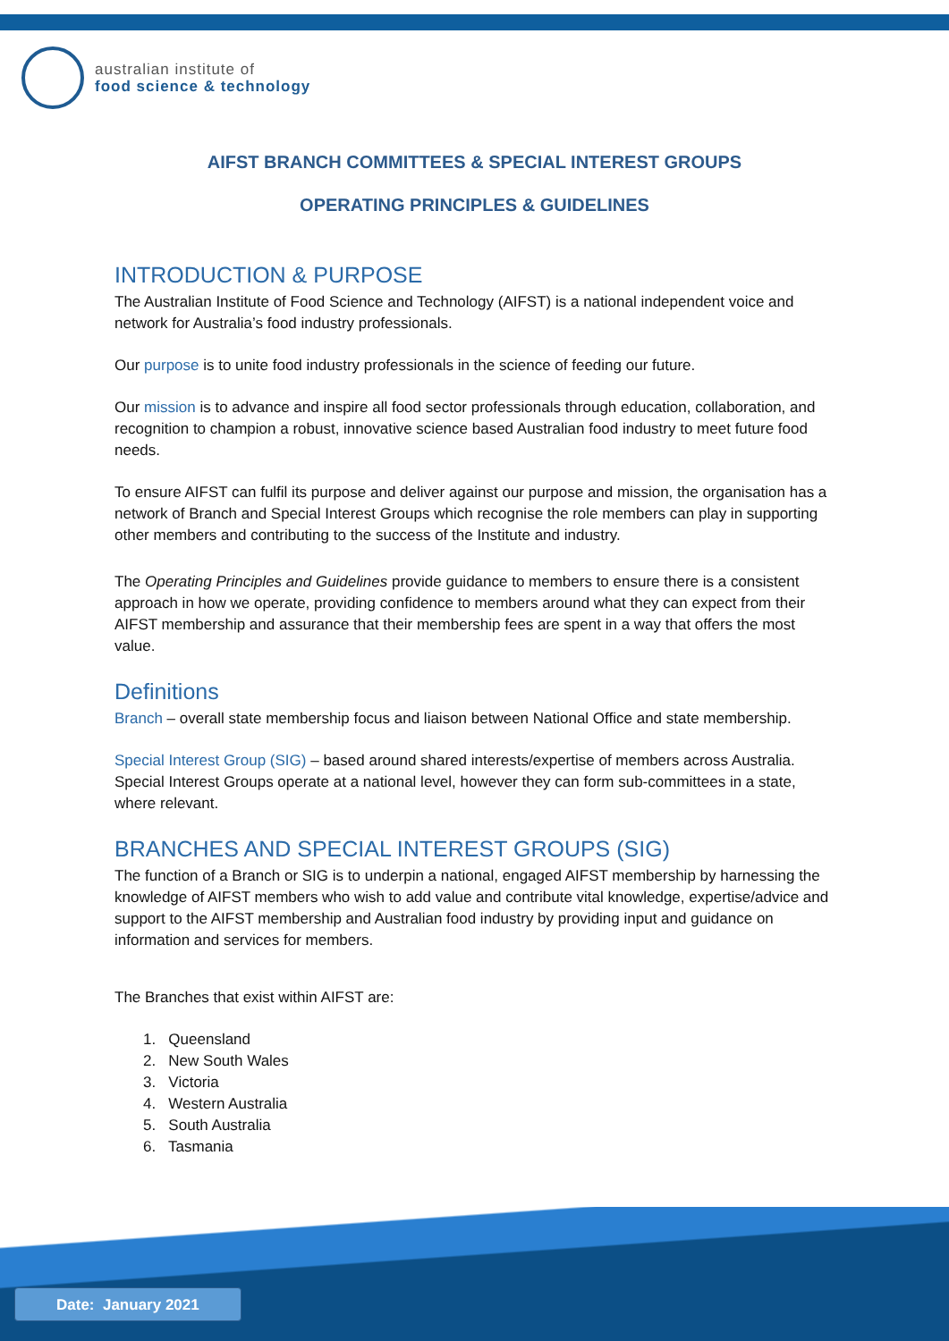australian institute of
food science & technology
AIFST BRANCH COMMITTEES & SPECIAL INTEREST GROUPS
OPERATING PRINCIPLES & GUIDELINES
INTRODUCTION & PURPOSE
The Australian Institute of Food Science and Technology (AIFST) is a national independent voice and network for Australia’s food industry professionals.
Our purpose is to unite food industry professionals in the science of feeding our future.
Our mission is to advance and inspire all food sector professionals through education, collaboration, and recognition to champion a robust, innovative science based Australian food industry to meet future food needs.
To ensure AIFST can fulfil its purpose and deliver against our purpose and mission, the organisation has a network of Branch and Special Interest Groups which recognise the role members can play in supporting other members and contributing to the success of the Institute and industry.
The Operating Principles and Guidelines provide guidance to members to ensure there is a consistent approach in how we operate, providing confidence to members around what they can expect from their AIFST membership and assurance that their membership fees are spent in a way that offers the most value.
Definitions
Branch – overall state membership focus and liaison between National Office and state membership.
Special Interest Group (SIG) – based around shared interests/expertise of members across Australia. Special Interest Groups operate at a national level, however they can form sub-committees in a state, where relevant.
BRANCHES AND SPECIAL INTEREST GROUPS (SIG)
The function of a Branch or SIG is to underpin a national, engaged AIFST membership by harnessing the knowledge of AIFST members who wish to add value and contribute vital knowledge, expertise/advice and support to the AIFST membership and Australian food industry by providing input and guidance on information and services for members.
The Branches that exist within AIFST are:
1. Queensland
2. New South Wales
3. Victoria
4. Western Australia
5. South Australia
6. Tasmania
Date: January 2021